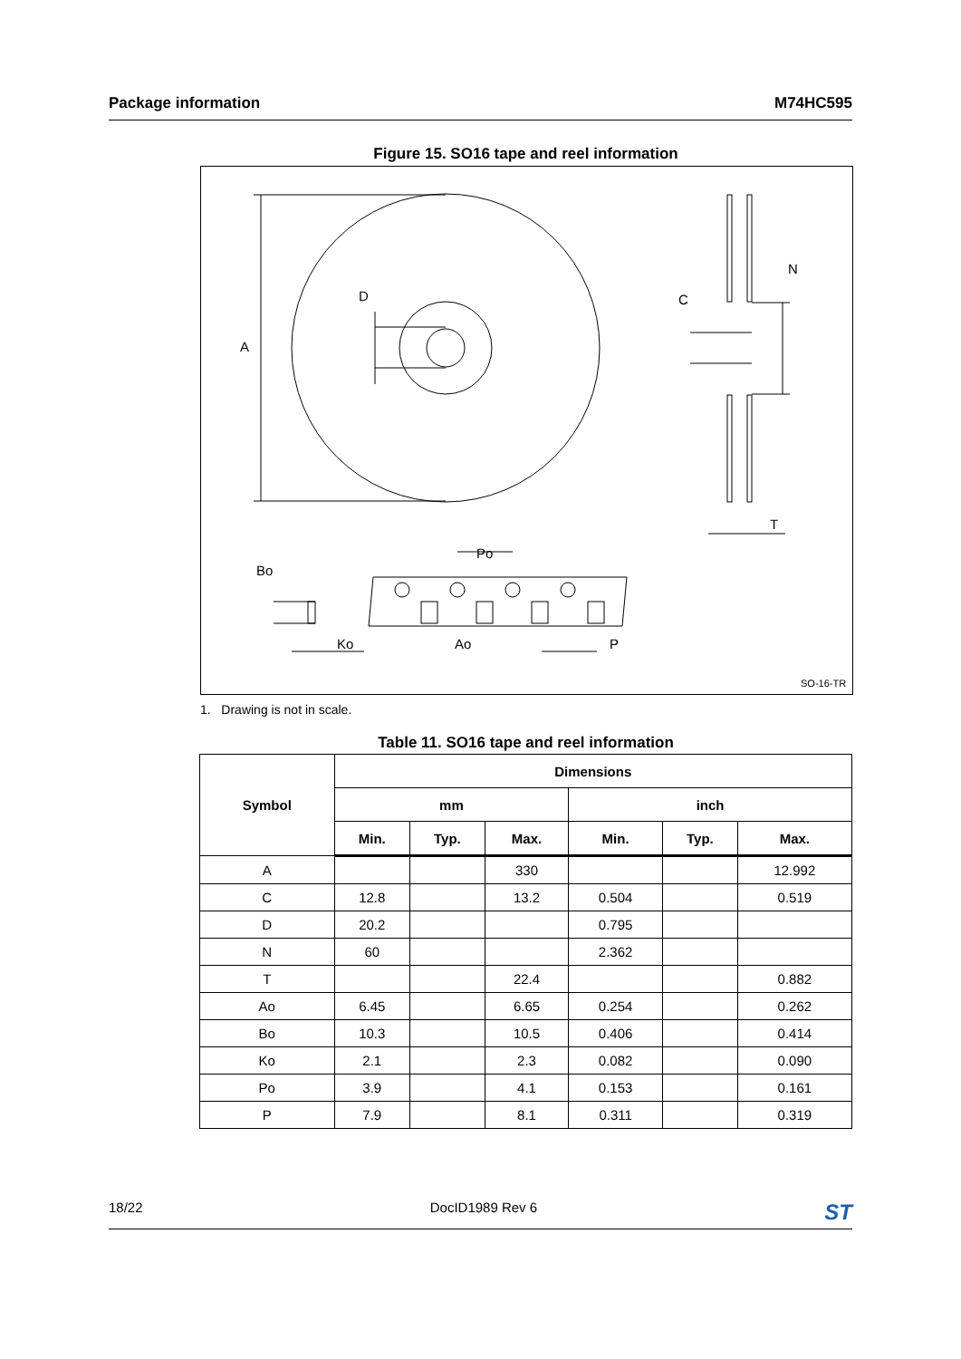Package information M74HC595
Figure 15. SO16 tape and reel information
A
D
C
N
T
Po
Bo
Ko
Ao
P
SO-16-TR
1. Drawing is not in scale.
Table 11. SO16 tape and reel information
| Symbol | Dimensions | | | | | |
| --- | --- | --- | --- | --- | --- | --- |
| | mm | | | inch | | |
| | Min. | Typ. | Max. | Min. | Typ. | Max. |
| A | | | 330 | | | 12.992 |
| C | 12.8 | | 13.2 | 0.504 | | 0.519 |
| D | 20.2 | | | 0.795 | | |
| N | 60 | | | 2.362 | | |
| T | | | 22.4 | | | 0.882 |
| Ao | 6.45 | | 6.65 | 0.254 | | 0.262 |
| Bo | 10.3 | | 10.5 | 0.406 | | 0.414 |
| Ko | 2.1 | | 2.3 | 0.082 | | 0.090 |
| Po | 3.9 | | 4.1 | 0.153 | | 0.161 |
| P | 7.9 | | 8.1 | 0.311 | | 0.319 |
18/22 DocID1989 Rev 6 ST